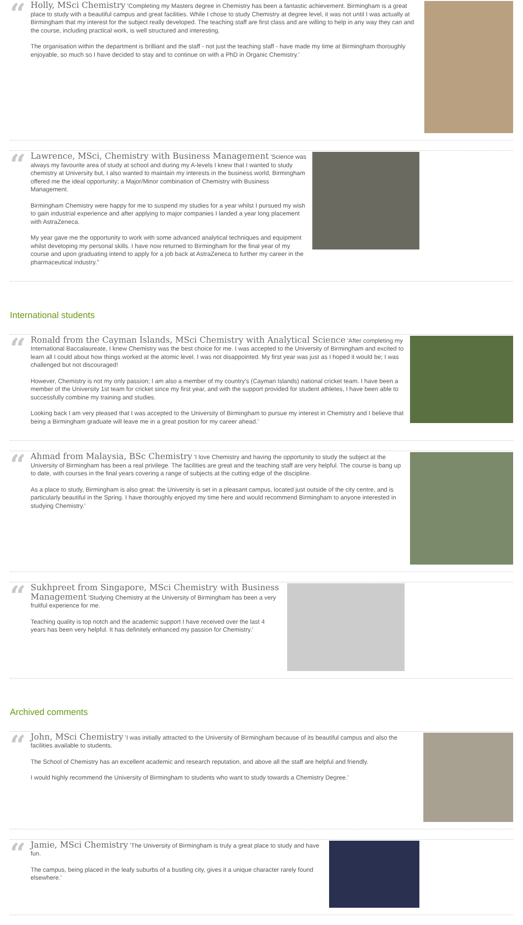“
Holly, MSci Chemistry 'Completing my Masters degree in Chemistry has been a fantastic achievement. Birmingham is a great place to study with a beautiful campus and great facilities. While I chose to study Chemistry at degree level, it was not until I was actually at Birmingham that my interest for the subject really developed. The teaching staff are first class and are willing to help in any way they can and the course, including practical work, is well structured and interesting.
The organisation within the department is brilliant and the staff - not just the teaching staff - have made my time at Birmingham thoroughly enjoyable, so much so I have decided to stay and to continue on with a PhD in Organic Chemistry.'
“
Lawrence, MSci, Chemistry with Business Management 'Science was always my favourite area of study at school and during my A-levels I knew that I wanted to study chemistry at University but, I also wanted to maintain my interests in the business world, Birmingham offered me the ideal opportunity; a Major/Minor combination of Chemistry with Business Management.
Birmingham Chemistry were happy for me to suspend my studies for a year whilst I pursued my wish to gain industrial experience and after applying to major companies I landed a year long placement with AstraZeneca.
My year gave me the opportunity to work with some advanced analytical techniques and equipment whilst developing my personal skills. I have now returned to Birmingham for the final year of my course and upon graduating intend to apply for a job back at AstraZeneca to further my career in the pharmaceutical industry."
International students
“
Ronald from the Cayman Islands, MSci Chemistry with Analytical Science 'After completing my International Baccalaureate, I knew Chemistry was the best choice for me. I was accepted to the University of Birmingham and excited to learn all I could about how things worked at the atomic level. I was not disappointed. My first year was just as I hoped it would be; I was challenged but not discouraged!
However, Chemistry is not my only passion; I am also a member of my country's (Cayman Islands) national cricket team. I have been a member of the University 1st team for cricket since my first year, and with the support provided for student athletes, I have been able to successfully combine my training and studies.
Looking back I am very pleased that I was accepted to the University of Birmingham to pursue my interest in Chemistry and I believe that being a Birmingham graduate will leave me in a great position for my career ahead.'
“
Ahmad from Malaysia, BSc Chemistry 'I love Chemistry and having the opportunity to study the subject at the University of Birmingham has been a real privilege. The facilities are great and the teaching staff are very helpful. The course is bang up to date, with courses in the final years covering a range of subjects at the cutting edge of the discipline.
As a place to study, Birmingham is also great: the University is set in a pleasant campus, located just outside of the city centre, and is particularly beautiful in the Spring. I have thoroughly enjoyed my time here and would recommend Birmingham to anyone interested in studying Chemistry.'
“
Sukhpreet from Singapore, MSci Chemistry with Business Management 'Studying Chemistry at the University of Birmingham has been a very fruitful experience for me.
Teaching quality is top notch and the academic support I have received over the last 4 years has been very helpful. It has definitely enhanced my passion for Chemistry.'
Archived comments
“
John, MSci Chemistry 'I was initially attracted to the University of Birmingham because of its beautiful campus and also the facilities available to students.
The School of Chemistry has an excellent academic and research reputation, and above all the staff are helpful and friendly.
I would highly recommend the University of Birmingham to students who want to study towards a Chemistry Degree.'
“
Jamie, MSci Chemistry 'The University of Birmingham is truly a great place to study and have fun.
The campus, being placed in the leafy suburbs of a bustling city, gives it a unique character rarely found elsewhere.'